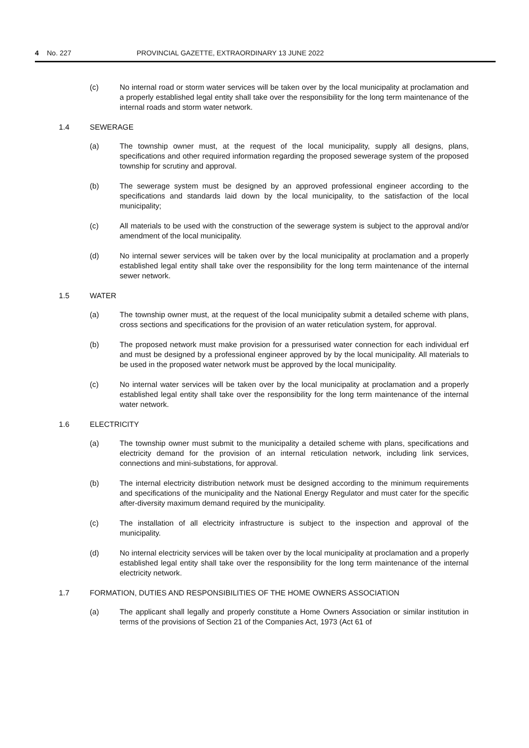4 No. 227 PROVINCIAL GAZETTE, EXTRAORDINARY 13 JUNE 2022
(c) No internal road or storm water services will be taken over by the local municipality at proclamation and a properly established legal entity shall take over the responsibility for the long term maintenance of the internal roads and storm water network.
1.4 SEWERAGE
(a) The township owner must, at the request of the local municipality, supply all designs, plans, specifications and other required information regarding the proposed sewerage system of the proposed township for scrutiny and approval.
(b) The sewerage system must be designed by an approved professional engineer according to the specifications and standards laid down by the local municipality, to the satisfaction of the local municipality;
(c) All materials to be used with the construction of the sewerage system is subject to the approval and/or amendment of the local municipality.
(d) No internal sewer services will be taken over by the local municipality at proclamation and a properly established legal entity shall take over the responsibility for the long term maintenance of the internal sewer network.
1.5 WATER
(a) The township owner must, at the request of the local municipality submit a detailed scheme with plans, cross sections and specifications for the provision of an water reticulation system, for approval.
(b) The proposed network must make provision for a pressurised water connection for each individual erf and must be designed by a professional engineer approved by by the local municipality. All materials to be used in the proposed water network must be approved by the local municipality.
(c) No internal water services will be taken over by the local municipality at proclamation and a properly established legal entity shall take over the responsibility for the long term maintenance of the internal water network.
1.6 ELECTRICITY
(a) The township owner must submit to the municipality a detailed scheme with plans, specifications and electricity demand for the provision of an internal reticulation network, including link services, connections and mini-substations, for approval.
(b) The internal electricity distribution network must be designed according to the minimum requirements and specifications of the municipality and the National Energy Regulator and must cater for the specific after-diversity maximum demand required by the municipality.
(c) The installation of all electricity infrastructure is subject to the inspection and approval of the municipality.
(d) No internal electricity services will be taken over by the local municipality at proclamation and a properly established legal entity shall take over the responsibility for the long term maintenance of the internal electricity network.
1.7 FORMATION, DUTIES AND RESPONSIBILITIES OF THE HOME OWNERS ASSOCIATION
(a) The applicant shall legally and properly constitute a Home Owners Association or similar institution in terms of the provisions of Section 21 of the Companies Act, 1973 (Act 61 of